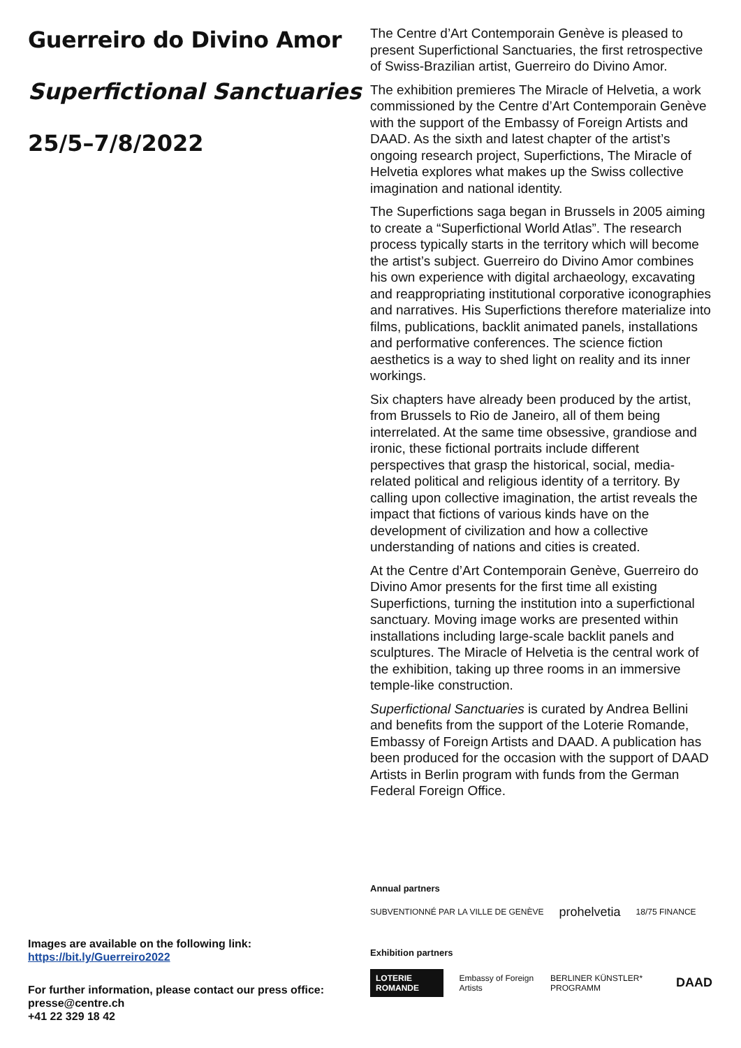Guerreiro do Divino Amor
Superfictional Sanctuaries
25/5–7/8/2022
Images are available on the following link:
https://bit.ly/Guerreiro2022
For further information, please contact our press office:
presse@centre.ch
+41 22 329 18 42
The Centre d’Art Contemporain Genève is pleased to present Superfictional Sanctuaries, the first retrospective of Swiss-Brazilian artist, Guerreiro do Divino Amor.
The exhibition premieres The Miracle of Helvetia, a work commissioned by the Centre d’Art Contemporain Genève with the support of the Embassy of Foreign Artists and DAAD. As the sixth and latest chapter of the artist’s ongoing research project, Superfictions, The Miracle of Helvetia explores what makes up the Swiss collective imagination and national identity.
The Superfictions saga began in Brussels in 2005 aiming to create a “Superfictional World Atlas”. The research process typically starts in the territory which will become the artist’s subject. Guerreiro do Divino Amor combines his own experience with digital archaeology, excavating and reappropriating institutional corporative iconographies and narratives. His Superfictions therefore materialize into films, publications, backlit animated panels, installations and performative conferences. The science fiction aesthetics is a way to shed light on reality and its inner workings.
Six chapters have already been produced by the artist, from Brussels to Rio de Janeiro, all of them being interrelated. At the same time obsessive, grandiose and ironic, these fictional portraits include different perspectives that grasp the historical, social, media-related political and religious identity of a territory. By calling upon collective imagination, the artist reveals the impact that fictions of various kinds have on the development of civilization and how a collective understanding of nations and cities is created.
At the Centre d’Art Contemporain Genève, Guerreiro do Divino Amor presents for the first time all existing Superfictions, turning the institution into a superfictional sanctuary. Moving image works are presented within installations including large-scale backlit panels and sculptures. The Miracle of Helvetia is the central work of the exhibition, taking up three rooms in an immersive temple-like construction.
Superfictional Sanctuaries is curated by Andrea Bellini and benefits from the support of the Loterie Romande, Embassy of Foreign Artists and DAAD. A publication has been produced for the occasion with the support of DAAD Artists in Berlin program with funds from the German Federal Foreign Office.
Annual partners
SUBVENTIONNÉ PAR LA VILLE DE GENÈVE prohelvetia 18/75 FINANCE
Exhibition partners
LOTERIE ROMANDE Embassy of Foreign Artists BERLINER KÜNSTLER* PROGRAMM DAAD